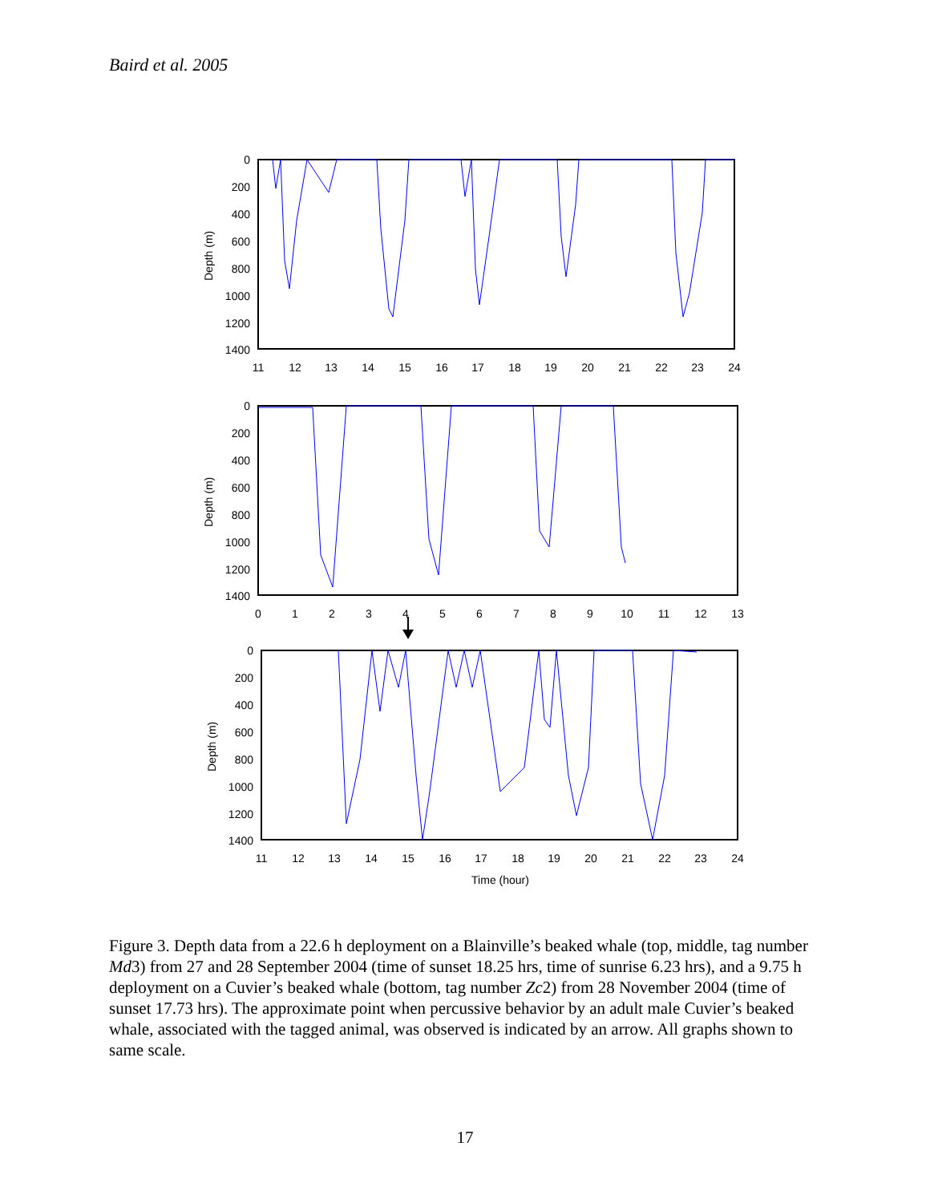Baird et al. 2005
Depth (m)
0
200
400
600
800
1000
1200
1400
11
12
13
14
15
16
17
18
19
20
21
22
23
24
Depth (m)
0
200
400
600
800
1000
1200
1400
0
1
2
3
4
5
6
7
8
9
10
11
12
13
Depth (m)
0
200
400
600
800
1000
1200
1400
11
12
13
14
15
16
17
18
19
20
21
22
23
24
Time (hour)
Figure 3. Depth data from a 22.6 h deployment on a Blainville’s beaked whale (top, middle, tag number Md3) from 27 and 28 September 2004 (time of sunset 18.25 hrs, time of sunrise 6.23 hrs), and a 9.75 h deployment on a Cuvier’s beaked whale (bottom, tag number Zc2) from 28 November 2004 (time of sunset 17.73 hrs). The approximate point when percussive behavior by an adult male Cuvier’s beaked whale, associated with the tagged animal, was observed is indicated by an arrow. All graphs shown to same scale.
17